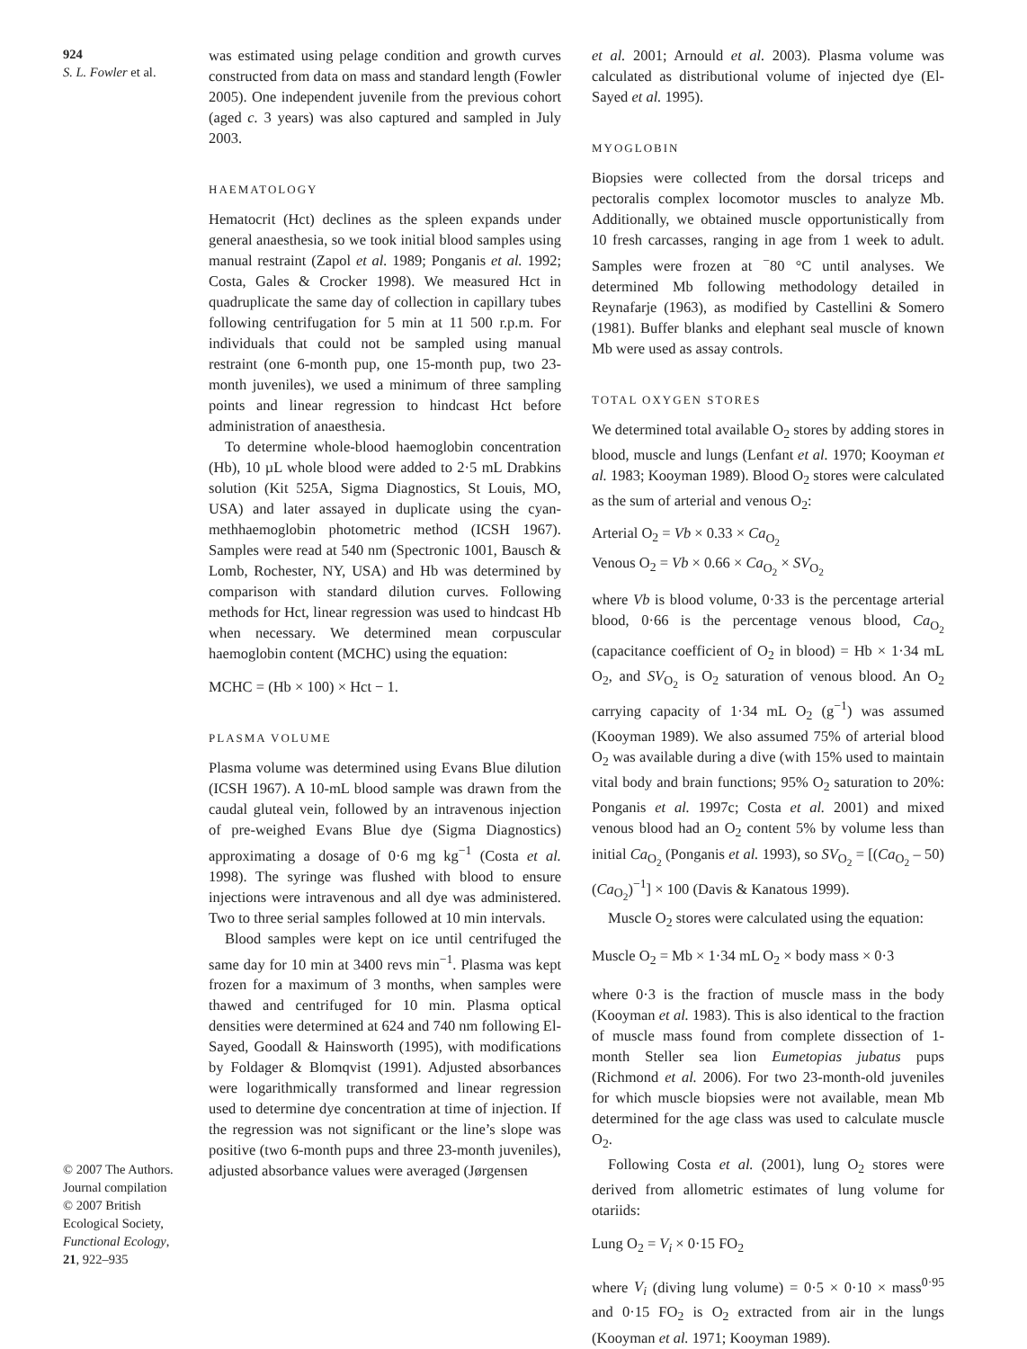924
S. L. Fowler et al.
© 2007 The Authors.
Journal compilation
© 2007 British
Ecological Society,
Functional Ecology,
21, 922–935
was estimated using pelage condition and growth curves constructed from data on mass and standard length (Fowler 2005). One independent juvenile from the previous cohort (aged c. 3 years) was also captured and sampled in July 2003.
HAEMATOLOGY
Hematocrit (Hct) declines as the spleen expands under general anaesthesia, so we took initial blood samples using manual restraint (Zapol et al. 1989; Ponganis et al. 1992; Costa, Gales & Crocker 1998). We measured Hct in quadruplicate the same day of collection in capillary tubes following centrifugation for 5 min at 11 500 r.p.m. For individuals that could not be sampled using manual restraint (one 6-month pup, one 15-month pup, two 23-month juveniles), we used a minimum of three sampling points and linear regression to hindcast Hct before administration of anaesthesia.
To determine whole-blood haemoglobin concentration (Hb), 10 µL whole blood were added to 2·5 mL Drabkins solution (Kit 525A, Sigma Diagnostics, St Louis, MO, USA) and later assayed in duplicate using the cyan-methhaemoglobin photometric method (ICSH 1967). Samples were read at 540 nm (Spectronic 1001, Bausch & Lomb, Rochester, NY, USA) and Hb was determined by comparison with standard dilution curves. Following methods for Hct, linear regression was used to hindcast Hb when necessary. We determined mean corpuscular haemoglobin content (MCHC) using the equation:
MCHC = (Hb × 100) × Hct − 1.
PLASMA VOLUME
Plasma volume was determined using Evans Blue dilution (ICSH 1967). A 10-mL blood sample was drawn from the caudal gluteal vein, followed by an intravenous injection of pre-weighed Evans Blue dye (Sigma Diagnostics) approximating a dosage of 0·6 mg kg<sup>−1</sup> (Costa et al. 1998). The syringe was flushed with blood to ensure injections were intravenous and all dye was administered. Two to three serial samples followed at 10 min intervals.
Blood samples were kept on ice until centrifuged the same day for 10 min at 3400 revs min<sup>−1</sup>. Plasma was kept frozen for a maximum of 3 months, when samples were thawed and centrifuged for 10 min. Plasma optical densities were determined at 624 and 740 nm following El-Sayed, Goodall & Hainsworth (1995), with modifications by Foldager & Blomqvist (1991). Adjusted absorbances were logarithmically transformed and linear regression used to determine dye concentration at time of injection. If the regression was not significant or the line’s slope was positive (two 6-month pups and three 23-month juveniles), adjusted absorbance values were averaged (Jørgensen
et al. 2001; Arnould et al. 2003). Plasma volume was calculated as distributional volume of injected dye (El-Sayed et al. 1995).
MYOGLOBIN
Biopsies were collected from the dorsal triceps and pectoralis complex locomotor muscles to analyze Mb. Additionally, we obtained muscle opportunistically from 10 fresh carcasses, ranging in age from 1 week to adult. Samples were frozen at <sup>−</sup>80 °C until analyses. We determined Mb following methodology detailed in Reynafarje (1963), as modified by Castellini & Somero (1981). Buffer blanks and elephant seal muscle of known Mb were used as assay controls.
TOTAL OXYGEN STORES
We determined total available O<sub>2</sub> stores by adding stores in blood, muscle and lungs (Lenfant et al. 1970; Kooyman et al. 1983; Kooyman 1989). Blood O<sub>2</sub> stores were calculated as the sum of arterial and venous O<sub>2</sub>:
Arterial O<sub>2</sub> = Vb × 0.33 × Ca<sub>O<sub>2</sub></sub>
Venous O<sub>2</sub> = Vb × 0.66 × Ca<sub>O<sub>2</sub></sub> × SV<sub>O<sub>2</sub></sub>
where Vb is blood volume, 0·33 is the percentage arterial blood, 0·66 is the percentage venous blood, Ca<sub>O<sub>2</sub></sub> (capacitance coefficient of O<sub>2</sub> in blood) = Hb × 1·34 mL O<sub>2</sub>, and SV<sub>O<sub>2</sub></sub> is O<sub>2</sub> saturation of venous blood. An O<sub>2</sub> carrying capacity of 1·34 mL O<sub>2</sub> (g<sup>−1</sup>) was assumed (Kooyman 1989). We also assumed 75% of arterial blood O<sub>2</sub> was available during a dive (with 15% used to maintain vital body and brain functions; 95% O<sub>2</sub> saturation to 20%: Ponganis et al. 1997c; Costa et al. 2001) and mixed venous blood had an O<sub>2</sub> content 5% by volume less than initial Ca<sub>O<sub>2</sub></sub> (Ponganis et al. 1993), so SV<sub>O<sub>2</sub></sub> = [(Ca<sub>O<sub>2</sub></sub> – 50) (Ca<sub>O<sub>2</sub></sub>)<sup>−1</sup>] × 100 (Davis & Kanatous 1999).
Muscle O<sub>2</sub> stores were calculated using the equation:
Muscle O<sub>2</sub> = Mb × 1·34 mL O<sub>2</sub> × body mass × 0·3
where 0·3 is the fraction of muscle mass in the body (Kooyman et al. 1983). This is also identical to the fraction of muscle mass found from complete dissection of 1-month Steller sea lion Eumetopias jubatus pups (Richmond et al. 2006). For two 23-month-old juveniles for which muscle biopsies were not available, mean Mb determined for the age class was used to calculate muscle O<sub>2</sub>.
Following Costa et al. (2001), lung O<sub>2</sub> stores were derived from allometric estimates of lung volume for otariids:
Lung O<sub>2</sub> = V<sub>i</sub> × 0·15 FO<sub>2</sub>
where V<sub>i</sub> (diving lung volume) = 0·5 × 0·10 × mass<sup>0·95</sup> and 0·15 FO<sub>2</sub> is O<sub>2</sub> extracted from air in the lungs (Kooyman et al. 1971; Kooyman 1989).